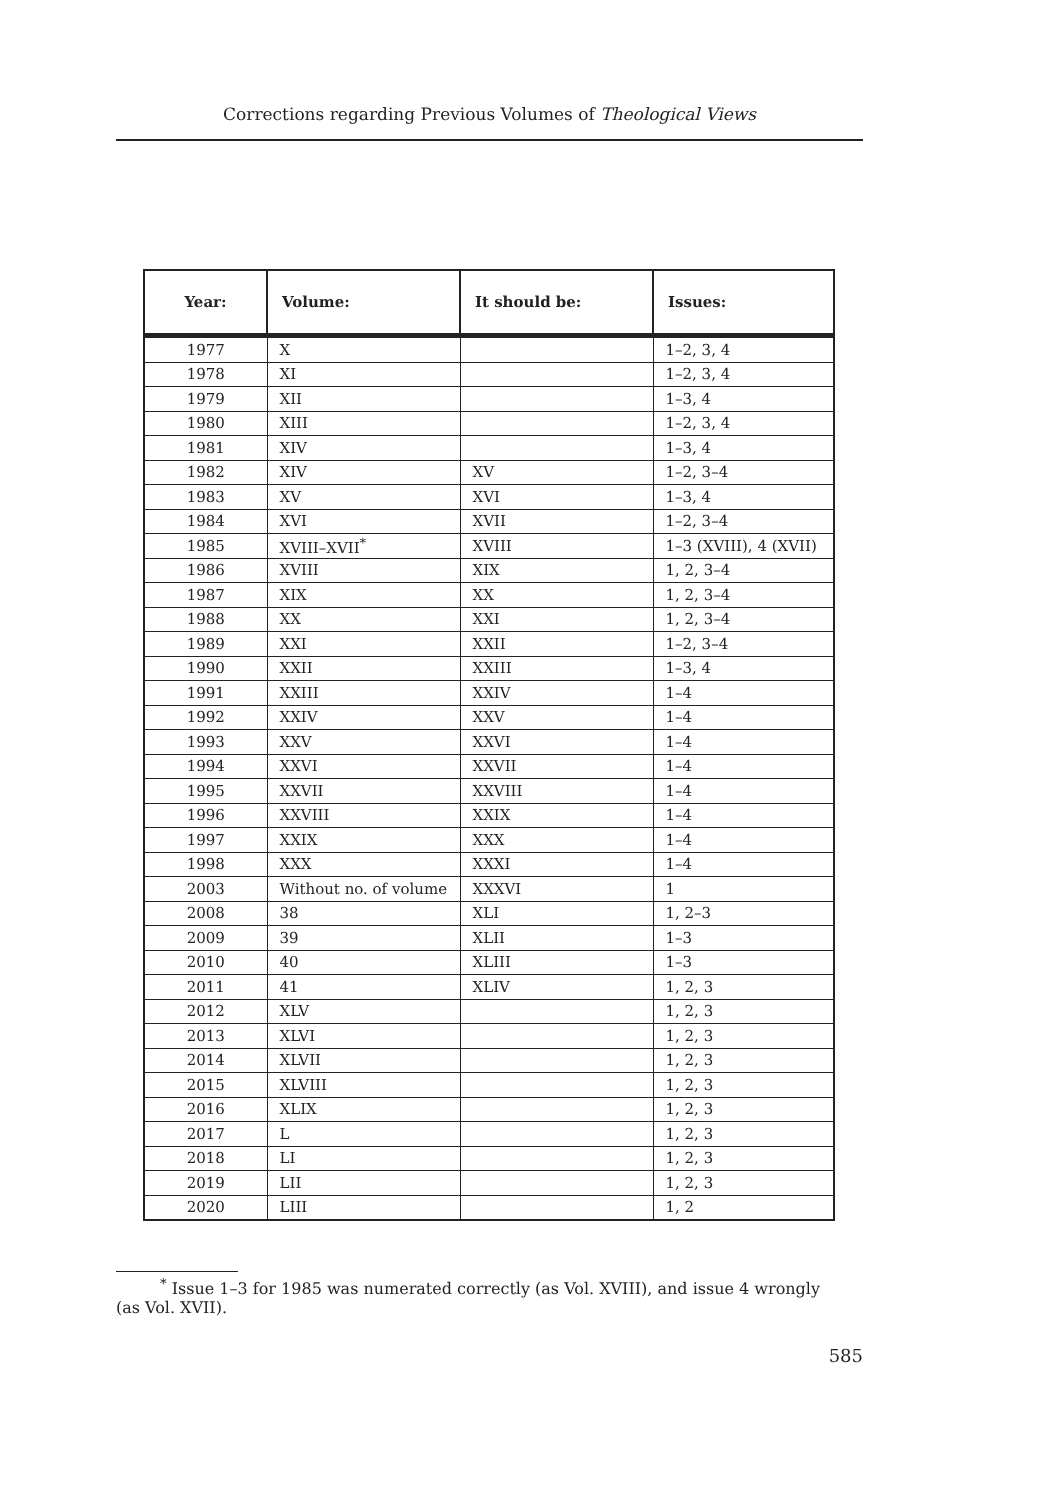Corrections regarding Previous Volumes of Theological Views
| Year: | Volume: | It should be: | Issues: |
| --- | --- | --- | --- |
| 1977 | X | | 1–2, 3, 4 |
| 1978 | XI | | 1–2, 3, 4 |
| 1979 | XII | | 1–3, 4 |
| 1980 | XIII | | 1–2, 3, 4 |
| 1981 | XIV | | 1–3, 4 |
| 1982 | XIV | XV | 1–2, 3–4 |
| 1983 | XV | XVI | 1–3, 4 |
| 1984 | XVI | XVII | 1–2, 3–4 |
| 1985 | XVIII–XVII<sup>*</sup> | XVIII | 1–3 (XVIII), 4 (XVII) |
| 1986 | XVIII | XIX | 1, 2, 3–4 |
| 1987 | XIX | XX | 1, 2, 3–4 |
| 1988 | XX | XXI | 1, 2, 3–4 |
| 1989 | XXI | XXII | 1–2, 3–4 |
| 1990 | XXII | XXIII | 1–3, 4 |
| 1991 | XXIII | XXIV | 1–4 |
| 1992 | XXIV | XXV | 1–4 |
| 1993 | XXV | XXVI | 1–4 |
| 1994 | XXVI | XXVII | 1–4 |
| 1995 | XXVII | XXVIII | 1–4 |
| 1996 | XXVIII | XXIX | 1–4 |
| 1997 | XXIX | XXX | 1–4 |
| 1998 | XXX | XXXI | 1–4 |
| 2003 | Without no. of volume | XXXVI | 1 |
| 2008 | 38 | XLI | 1, 2–3 |
| 2009 | 39 | XLII | 1–3 |
| 2010 | 40 | XLIII | 1–3 |
| 2011 | 41 | XLIV | 1, 2, 3 |
| 2012 | XLV | | 1, 2, 3 |
| 2013 | XLVI | | 1, 2, 3 |
| 2014 | XLVII | | 1, 2, 3 |
| 2015 | XLVIII | | 1, 2, 3 |
| 2016 | XLIX | | 1, 2, 3 |
| 2017 | L | | 1, 2, 3 |
| 2018 | LI | | 1, 2, 3 |
| 2019 | LII | | 1, 2, 3 |
| 2020 | LIII | | 1, 2 |
<sup>*</sup> Issue 1–3 for 1985 was numerated correctly (as Vol. XVIII), and issue 4 wrongly
(as Vol. XVII).
585